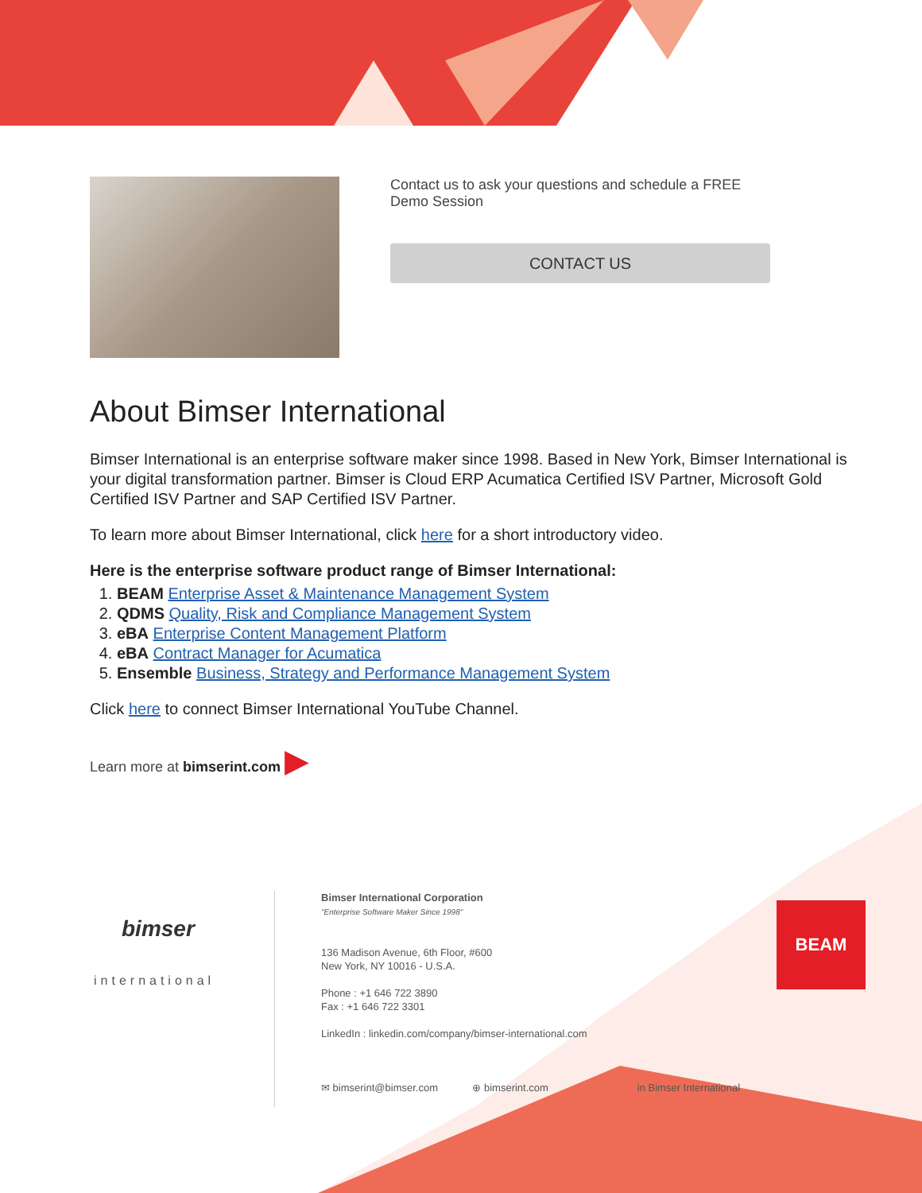Contact us to ask your questions and schedule a FREE Demo Session
CONTACT US
About Bimser International
Bimser International is an enterprise software maker since 1998. Based in New York, Bimser International is your digital transformation partner. Bimser is Cloud ERP Acumatica Certified ISV Partner, Microsoft Gold Certified ISV Partner and SAP Certified ISV Partner.
To learn more about Bimser International, click here for a short introductory video.
Here is the enterprise software product range of Bimser International:
1. BEAM Enterprise Asset & Maintenance Management System
2. QDMS Quality, Risk and Compliance Management System
3. eBA Enterprise Content Management Platform
4. eBA Contract Manager for Acumatica
5. Ensemble Business, Strategy and Performance Management System
Click here to connect Bimser International YouTube Channel.
Learn more at bimserint.com ▶
bimser
international
Bimser International Corporation
"Enterprise Software Maker Since 1998"
136 Madison Avenue, 6th Floor, #600
New York, NY 10016 - U.S.A.
Phone : +1 646 722 3890
Fax : +1 646 722 3301
LinkedIn : linkedin.com/company/bimser-international.com
✉ bimserint@bimser.com ⊕ bimserint.com in Bimser International
BEAM